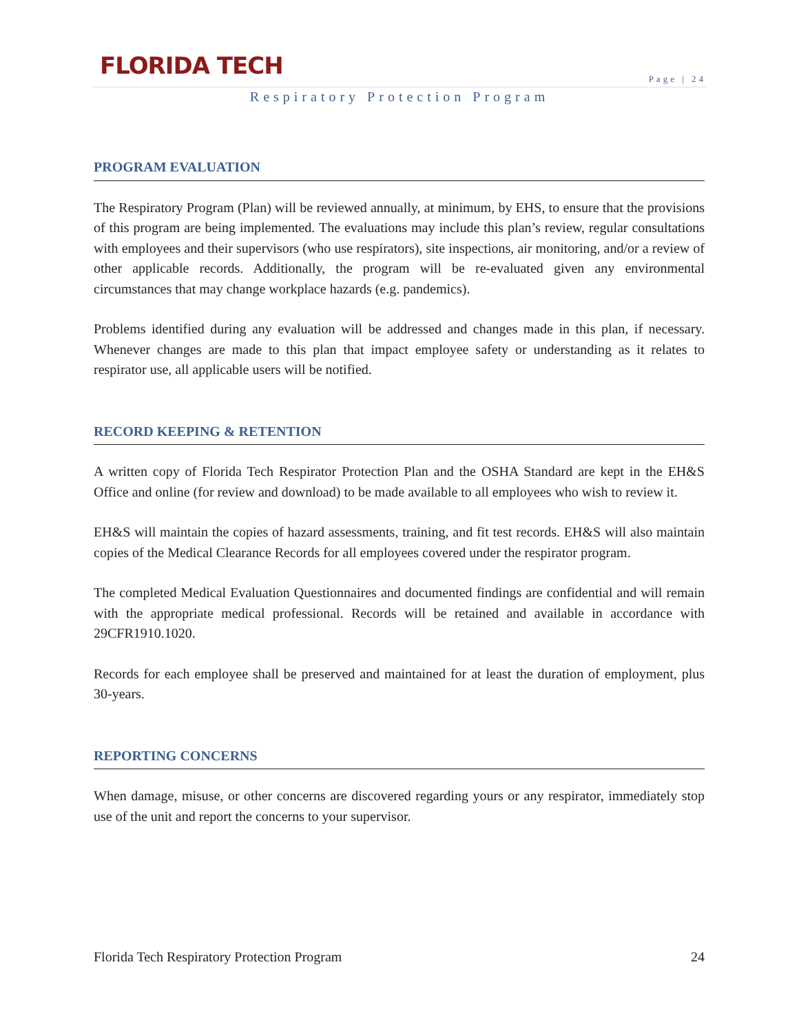FLORIDA TECH
Page | 24
Respiratory Protection Program
PROGRAM EVALUATION
The Respiratory Program (Plan) will be reviewed annually, at minimum, by EHS, to ensure that the provisions of this program are being implemented. The evaluations may include this plan’s review, regular consultations with employees and their supervisors (who use respirators), site inspections, air monitoring, and/or a review of other applicable records. Additionally, the program will be re-evaluated given any environmental circumstances that may change workplace hazards (e.g. pandemics).
Problems identified during any evaluation will be addressed and changes made in this plan, if necessary. Whenever changes are made to this plan that impact employee safety or understanding as it relates to respirator use, all applicable users will be notified.
RECORD KEEPING & RETENTION
A written copy of Florida Tech Respirator Protection Plan and the OSHA Standard are kept in the EH&S Office and online (for review and download) to be made available to all employees who wish to review it.
EH&S will maintain the copies of hazard assessments, training, and fit test records. EH&S will also maintain copies of the Medical Clearance Records for all employees covered under the respirator program.
The completed Medical Evaluation Questionnaires and documented findings are confidential and will remain with the appropriate medical professional. Records will be retained and available in accordance with 29CFR1910.1020.
Records for each employee shall be preserved and maintained for at least the duration of employment, plus 30-years.
REPORTING CONCERNS
When damage, misuse, or other concerns are discovered regarding yours or any respirator, immediately stop use of the unit and report the concerns to your supervisor.
Florida Tech Respiratory Protection Program 24